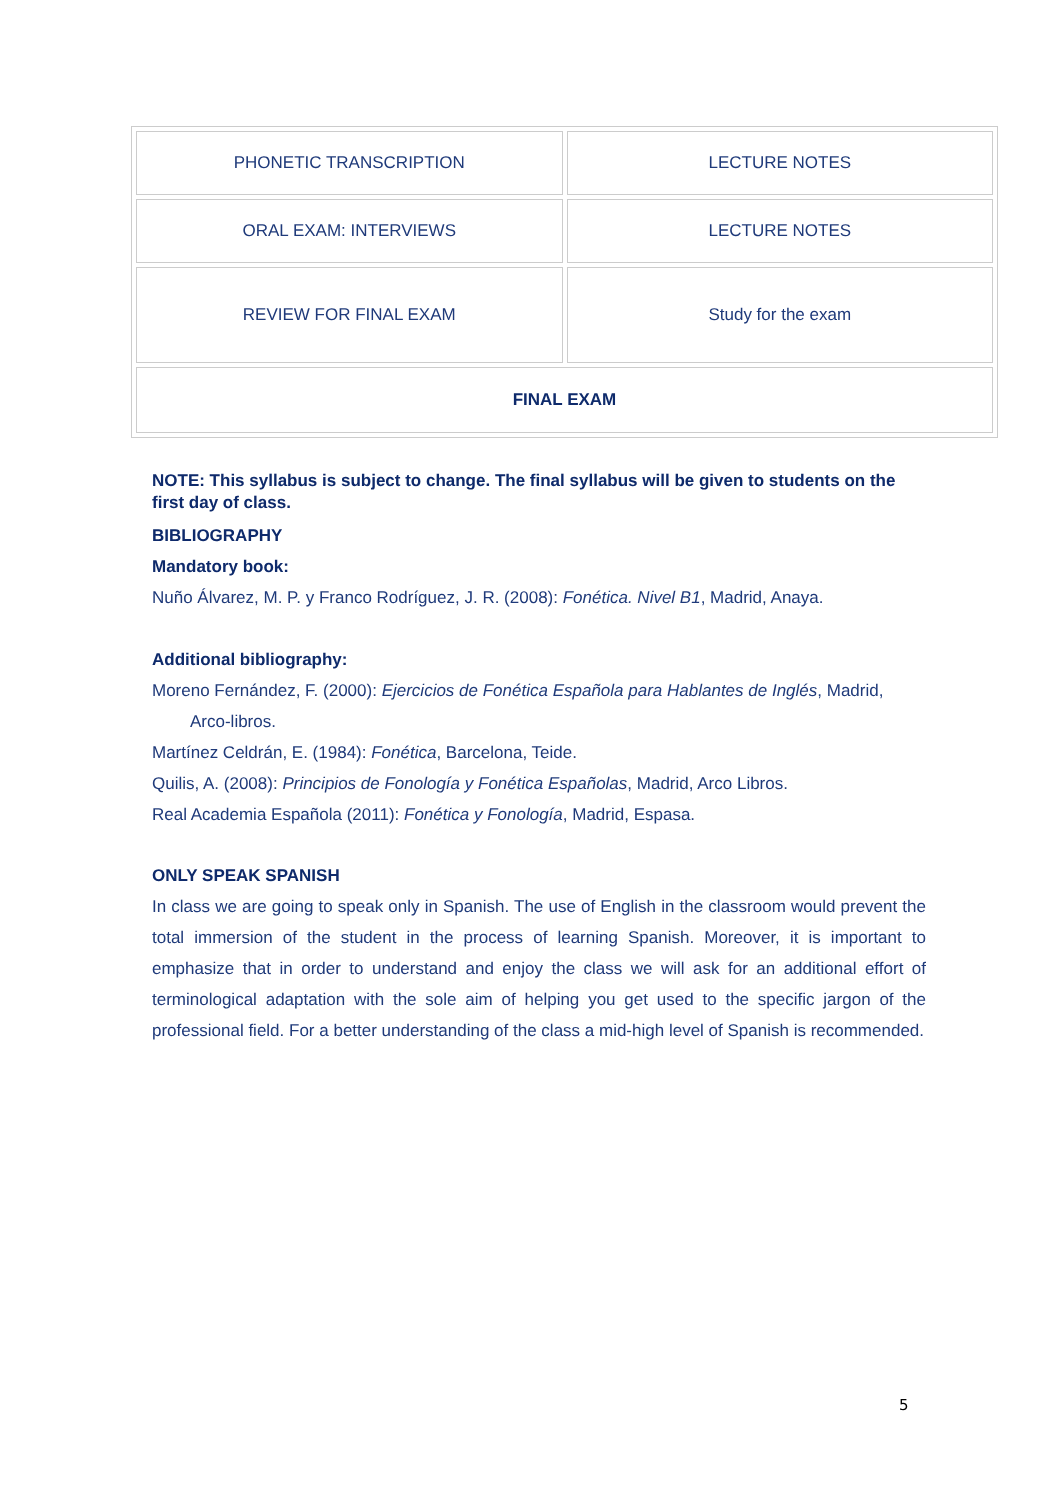| PHONETIC TRANSCRIPTION | LECTURE NOTES |
| ORAL EXAM: INTERVIEWS | LECTURE NOTES |
| REVIEW FOR FINAL EXAM | Study for the exam |
| FINAL EXAM | |
NOTE: This syllabus is subject to change. The final syllabus will be given to students on the first day of class.
BIBLIOGRAPHY
Mandatory book:
Nuño Álvarez, M. P. y Franco Rodríguez, J. R. (2008): Fonética. Nivel B1, Madrid, Anaya.
Additional bibliography:
Moreno Fernández, F. (2000): Ejercicios de Fonética Española para Hablantes de Inglés, Madrid, Arco-libros.
Martínez Celdrán, E. (1984): Fonética, Barcelona, Teide.
Quilis, A. (2008): Principios de Fonología y Fonética Españolas, Madrid, Arco Libros.
Real Academia Española (2011): Fonética y Fonología, Madrid, Espasa.
ONLY SPEAK SPANISH
In class we are going to speak only in Spanish. The use of English in the classroom would prevent the total immersion of the student in the process of learning Spanish. Moreover, it is important to emphasize that in order to understand and enjoy the class we will ask for an additional effort of terminological adaptation with the sole aim of helping you get used to the specific jargon of the professional field. For a better understanding of the class a mid-high level of Spanish is recommended.
5